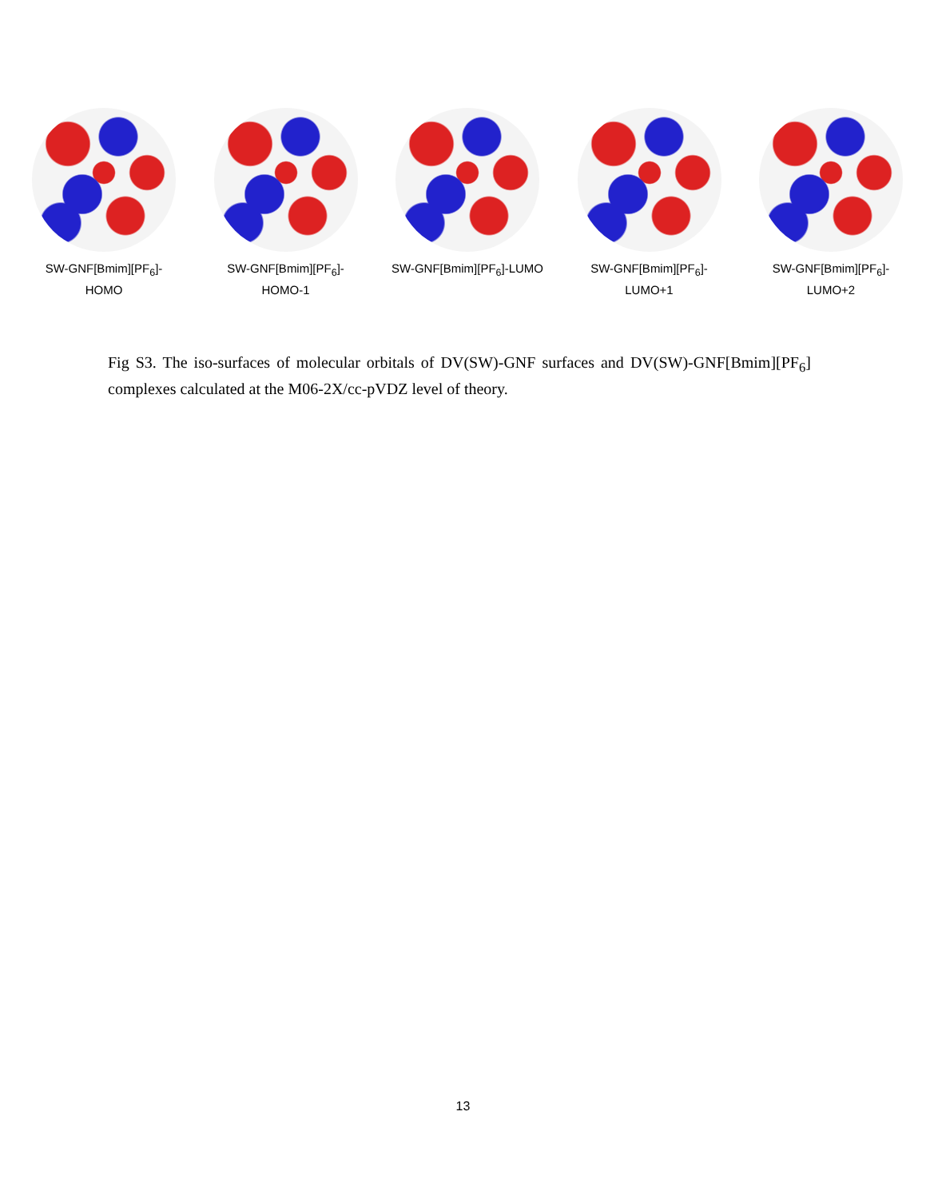SW-GNF[Bmim][PF<sub>6</sub>]-
HOMO
SW-GNF[Bmim][PF<sub>6</sub>]-
HOMO-1
SW-GNF[Bmim][PF<sub>6</sub>]-LUMO SW-GNF[Bmim][PF<sub>6</sub>]-
LUMO+1
SW-GNF[Bmim][PF<sub>6</sub>]-
LUMO+2
Fig S3. The iso-surfaces of molecular orbitals of DV(SW)-GNF surfaces and DV(SW)-GNF[Bmim][PF<sub>6</sub>] complexes calculated at the M06-2X/cc-pVDZ level of theory.
13